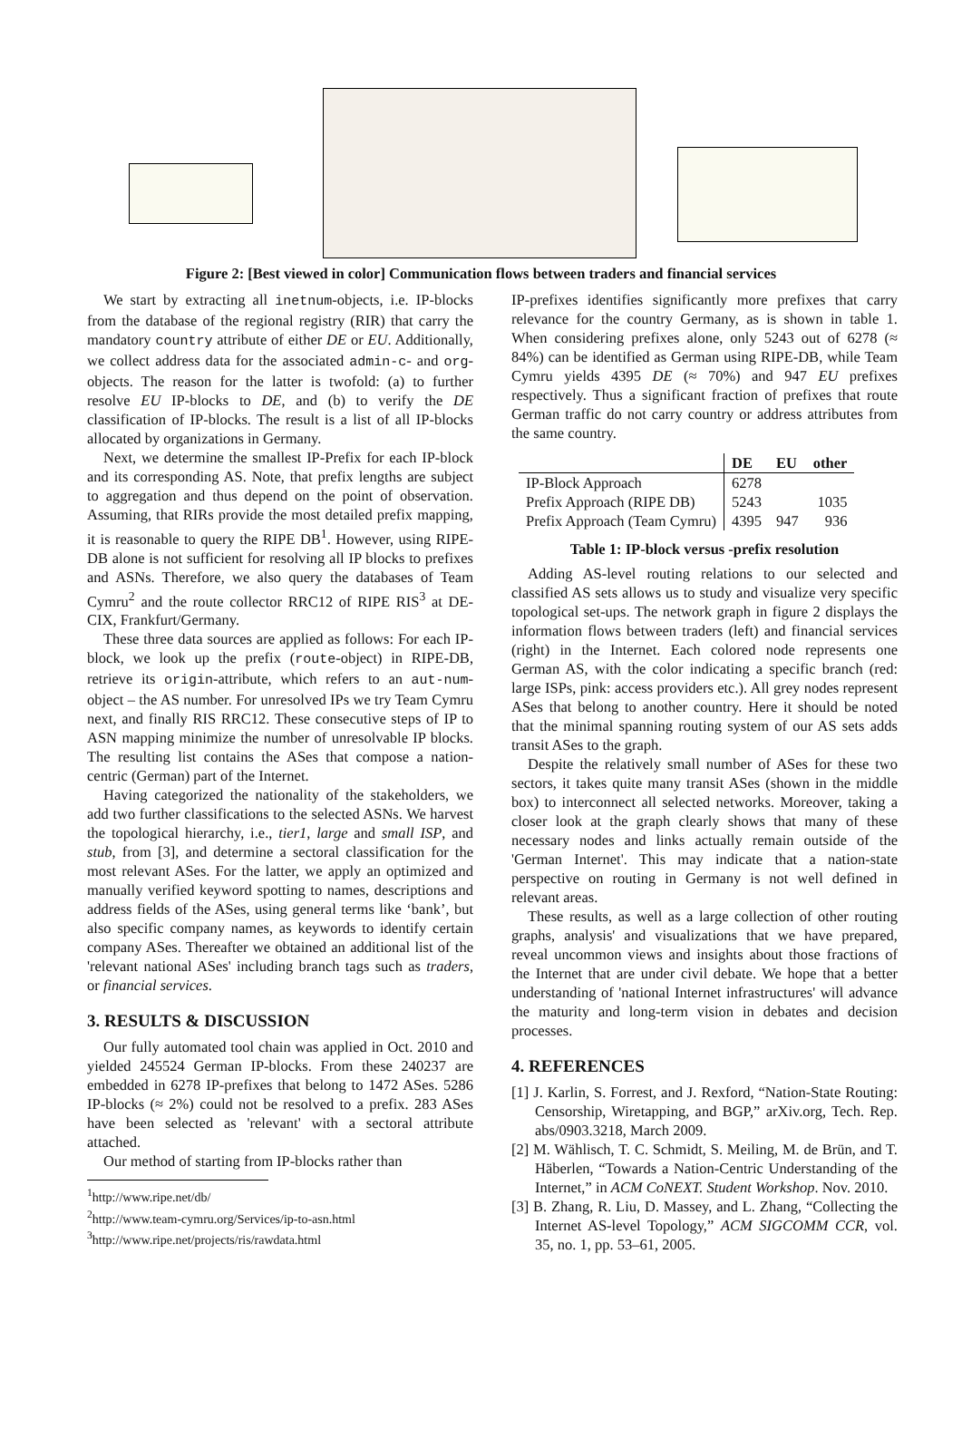Figure 2: [Best viewed in color] Communication flows between traders and financial services
We start by extracting all inetnum-objects, i.e. IP-blocks from the database of the regional registry (RIR) that carry the mandatory country attribute of either DE or EU. Additionally, we collect address data for the associated admin-c- and org-objects. The reason for the latter is twofold: (a) to further resolve EU IP-blocks to DE, and (b) to verify the DE classification of IP-blocks. The result is a list of all IP-blocks allocated by organizations in Germany.
Next, we determine the smallest IP-Prefix for each IP-block and its corresponding AS. Note, that prefix lengths are subject to aggregation and thus depend on the point of observation. Assuming, that RIRs provide the most detailed prefix mapping, it is reasonable to query the RIPE DB<sup>1</sup>. However, using RIPE-DB alone is not sufficient for resolving all IP blocks to prefixes and ASNs. Therefore, we also query the databases of Team Cymru<sup>2</sup> and the route collector RRC12 of RIPE RIS<sup>3</sup> at DE-CIX, Frankfurt/Germany.
These three data sources are applied as follows: For each IP-block, we look up the prefix (route-object) in RIPE-DB, retrieve its origin-attribute, which refers to an aut-num-object – the AS number. For unresolved IPs we try Team Cymru next, and finally RIS RRC12. These consecutive steps of IP to ASN mapping minimize the number of unresolvable IP blocks. The resulting list contains the ASes that compose a nation-centric (German) part of the Internet.
Having categorized the nationality of the stakeholders, we add two further classifications to the selected ASNs. We harvest the topological hierarchy, i.e., tier1, large and small ISP, and stub, from [3], and determine a sectoral classification for the most relevant ASes. For the latter, we apply an optimized and manually verified keyword spotting to names, descriptions and address fields of the ASes, using general terms like ‘bank’, but also specific company names, as keywords to identify certain company ASes. Thereafter we obtained an additional list of the 'relevant national ASes' including branch tags such as traders, or financial services.
3. RESULTS & DISCUSSION
Our fully automated tool chain was applied in Oct. 2010 and yielded 245524 German IP-blocks. From these 240237 are embedded in 6278 IP-prefixes that belong to 1472 ASes. 5286 IP-blocks (≈ 2%) could not be resolved to a prefix. 283 ASes have been selected as 'relevant' with a sectoral attribute attached.
Our method of starting from IP-blocks rather than
<sup>1</sup> http://www.ripe.net/db/
<sup>2</sup> http://www.team-cymru.org/Services/ip-to-asn.html
<sup>3</sup> http://www.ripe.net/projects/ris/rawdata.html
IP-prefixes identifies significantly more prefixes that carry relevance for the country Germany, as is shown in table 1. When considering prefixes alone, only 5243 out of 6278 (≈ 84%) can be identified as German using RIPE-DB, while Team Cymru yields 4395 DE (≈ 70%) and 947 EU prefixes respectively. Thus a significant fraction of prefixes that route German traffic do not carry country or address attributes from the same country.
| | DE | EU | other |
| --- | --- | --- | --- |
| IP-Block Approach | 6278 | | |
| Prefix Approach (RIPE DB) | 5243 | | 1035 |
| Prefix Approach (Team Cymru) | 4395 | 947 | 936 |
Table 1: IP-block versus -prefix resolution
Adding AS-level routing relations to our selected and classified AS sets allows us to study and visualize very specific topological set-ups. The network graph in figure 2 displays the information flows between traders (left) and financial services (right) in the Internet. Each colored node represents one German AS, with the color indicating a specific branch (red: large ISPs, pink: access providers etc.). All grey nodes represent ASes that belong to another country. Here it should be noted that the minimal spanning routing system of our AS sets adds transit ASes to the graph.
Despite the relatively small number of ASes for these two sectors, it takes quite many transit ASes (shown in the middle box) to interconnect all selected networks. Moreover, taking a closer look at the graph clearly shows that many of these necessary nodes and links actually remain outside of the 'German Internet'. This may indicate that a nation-state perspective on routing in Germany is not well defined in relevant areas.
These results, as well as a large collection of other routing graphs, analysis' and visualizations that we have prepared, reveal uncommon views and insights about those fractions of the Internet that are under civil debate. We hope that a better understanding of 'national Internet infrastructures' will advance the maturity and long-term vision in debates and decision processes.
4. REFERENCES
[1] J. Karlin, S. Forrest, and J. Rexford, “Nation-State Routing: Censorship, Wiretapping, and BGP,” arXiv.org, Tech. Rep. abs/0903.3218, March 2009.
[2] M. Wählisch, T. C. Schmidt, S. Meiling, M. de Brün, and T. Häberlen, “Towards a Nation-Centric Understanding of the Internet,” in ACM CoNEXT. Student Workshop. Nov. 2010.
[3] B. Zhang, R. Liu, D. Massey, and L. Zhang, “Collecting the Internet AS-level Topology,” ACM SIGCOMM CCR, vol. 35, no. 1, pp. 53–61, 2005.